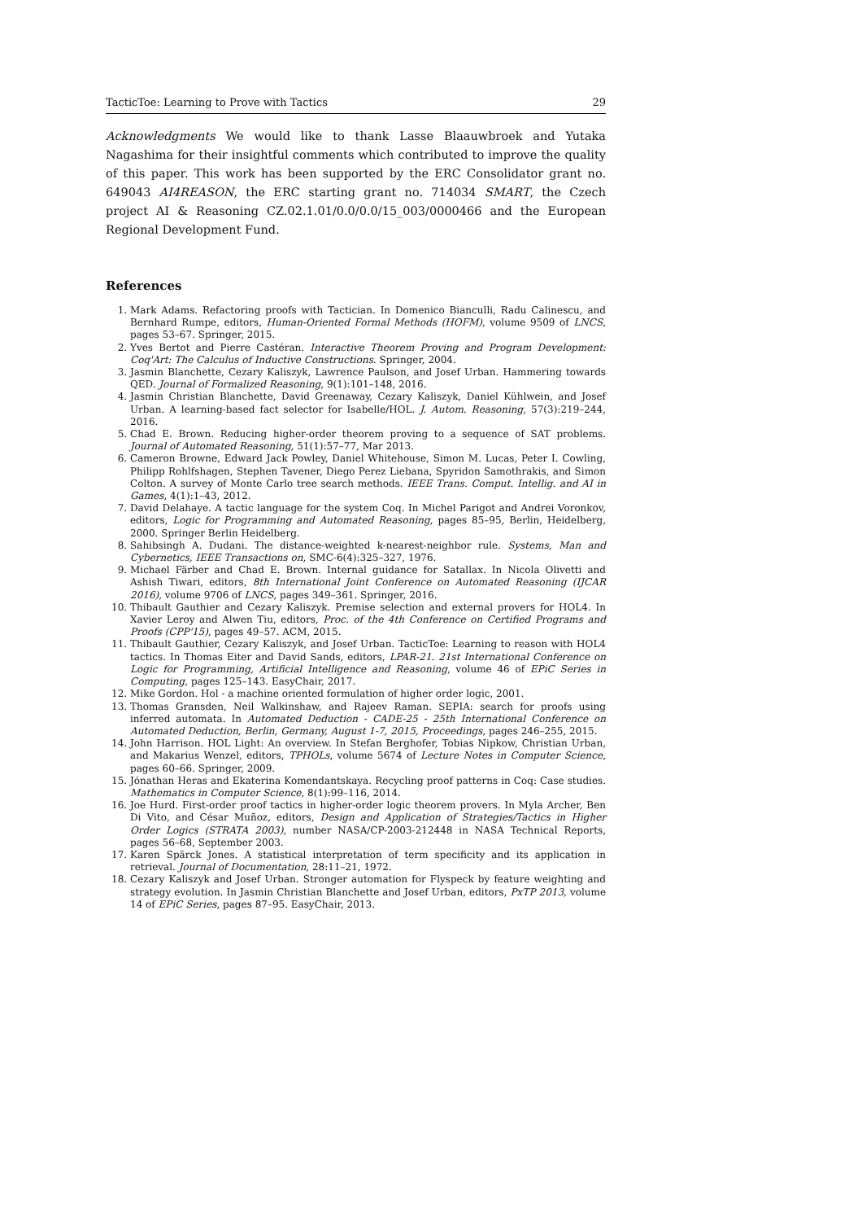TacticToe: Learning to Prove with Tactics 29
Acknowledgments We would like to thank Lasse Blaauwbroek and Yutaka Nagashima for their insightful comments which contributed to improve the quality of this paper. This work has been supported by the ERC Consolidator grant no. 649043 AI4REASON, the ERC starting grant no. 714034 SMART, the Czech project AI & Reasoning CZ.02.1.01/0.0/0.0/15_003/0000466 and the European Regional Development Fund.
References
1. Mark Adams. Refactoring proofs with Tactician. In Domenico Bianculli, Radu Calinescu, and Bernhard Rumpe, editors, Human-Oriented Formal Methods (HOFM), volume 9509 of LNCS, pages 53–67. Springer, 2015.
2. Yves Bertot and Pierre Castéran. Interactive Theorem Proving and Program Development: Coq'Art: The Calculus of Inductive Constructions. Springer, 2004.
3. Jasmin Blanchette, Cezary Kaliszyk, Lawrence Paulson, and Josef Urban. Hammering towards QED. Journal of Formalized Reasoning, 9(1):101–148, 2016.
4. Jasmin Christian Blanchette, David Greenaway, Cezary Kaliszyk, Daniel Kühlwein, and Josef Urban. A learning-based fact selector for Isabelle/HOL. J. Autom. Reasoning, 57(3):219–244, 2016.
5. Chad E. Brown. Reducing higher-order theorem proving to a sequence of SAT problems. Journal of Automated Reasoning, 51(1):57–77, Mar 2013.
6. Cameron Browne, Edward Jack Powley, Daniel Whitehouse, Simon M. Lucas, Peter I. Cowling, Philipp Rohlfshagen, Stephen Tavener, Diego Perez Liebana, Spyridon Samothrakis, and Simon Colton. A survey of Monte Carlo tree search methods. IEEE Trans. Comput. Intellig. and AI in Games, 4(1):1–43, 2012.
7. David Delahaye. A tactic language for the system Coq. In Michel Parigot and Andrei Voronkov, editors, Logic for Programming and Automated Reasoning, pages 85–95, Berlin, Heidelberg, 2000. Springer Berlin Heidelberg.
8. Sahibsingh A. Dudani. The distance-weighted k-nearest-neighbor rule. Systems, Man and Cybernetics, IEEE Transactions on, SMC-6(4):325–327, 1976.
9. Michael Färber and Chad E. Brown. Internal guidance for Satallax. In Nicola Olivetti and Ashish Tiwari, editors, 8th International Joint Conference on Automated Reasoning (IJCAR 2016), volume 9706 of LNCS, pages 349–361. Springer, 2016.
10. Thibault Gauthier and Cezary Kaliszyk. Premise selection and external provers for HOL4. In Xavier Leroy and Alwen Tiu, editors, Proc. of the 4th Conference on Certified Programs and Proofs (CPP'15), pages 49–57. ACM, 2015.
11. Thibault Gauthier, Cezary Kaliszyk, and Josef Urban. TacticToe: Learning to reason with HOL4 tactics. In Thomas Eiter and David Sands, editors, LPAR-21. 21st International Conference on Logic for Programming, Artificial Intelligence and Reasoning, volume 46 of EPiC Series in Computing, pages 125–143. EasyChair, 2017.
12. Mike Gordon. Hol - a machine oriented formulation of higher order logic, 2001.
13. Thomas Gransden, Neil Walkinshaw, and Rajeev Raman. SEPIA: search for proofs using inferred automata. In Automated Deduction - CADE-25 - 25th International Conference on Automated Deduction, Berlin, Germany, August 1-7, 2015, Proceedings, pages 246–255, 2015.
14. John Harrison. HOL Light: An overview. In Stefan Berghofer, Tobias Nipkow, Christian Urban, and Makarius Wenzel, editors, TPHOLs, volume 5674 of Lecture Notes in Computer Science, pages 60–66. Springer, 2009.
15. Jónathan Heras and Ekaterina Komendantskaya. Recycling proof patterns in Coq: Case studies. Mathematics in Computer Science, 8(1):99–116, 2014.
16. Joe Hurd. First-order proof tactics in higher-order logic theorem provers. In Myla Archer, Ben Di Vito, and César Muñoz, editors, Design and Application of Strategies/Tactics in Higher Order Logics (STRATA 2003), number NASA/CP-2003-212448 in NASA Technical Reports, pages 56–68, September 2003.
17. Karen Spärck Jones. A statistical interpretation of term specificity and its application in retrieval. Journal of Documentation, 28:11–21, 1972.
18. Cezary Kaliszyk and Josef Urban. Stronger automation for Flyspeck by feature weighting and strategy evolution. In Jasmin Christian Blanchette and Josef Urban, editors, PxTP 2013, volume 14 of EPiC Series, pages 87–95. EasyChair, 2013.